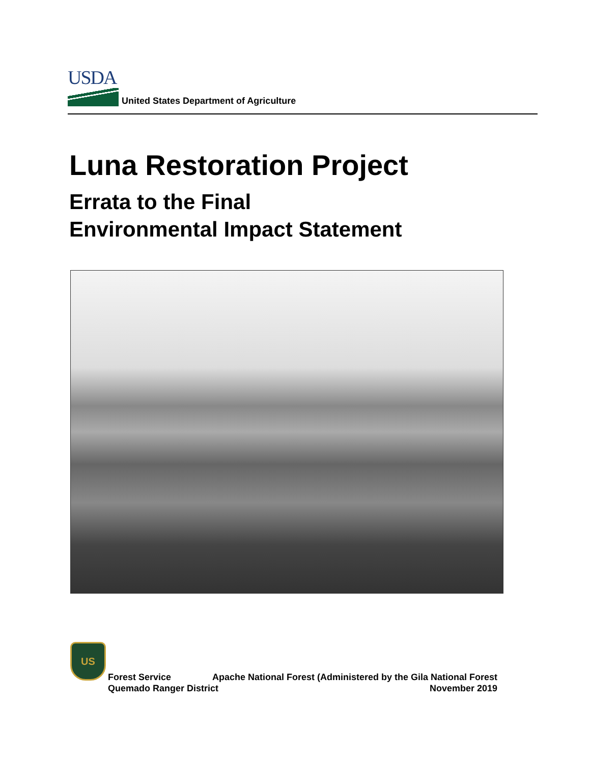USDA
United States Department of Agriculture
Luna Restoration Project
Errata to the Final
Environmental Impact Statement
US
Forest Service Apache National Forest (Administered by the Gila National Forest
Quemado Ranger District November 2019